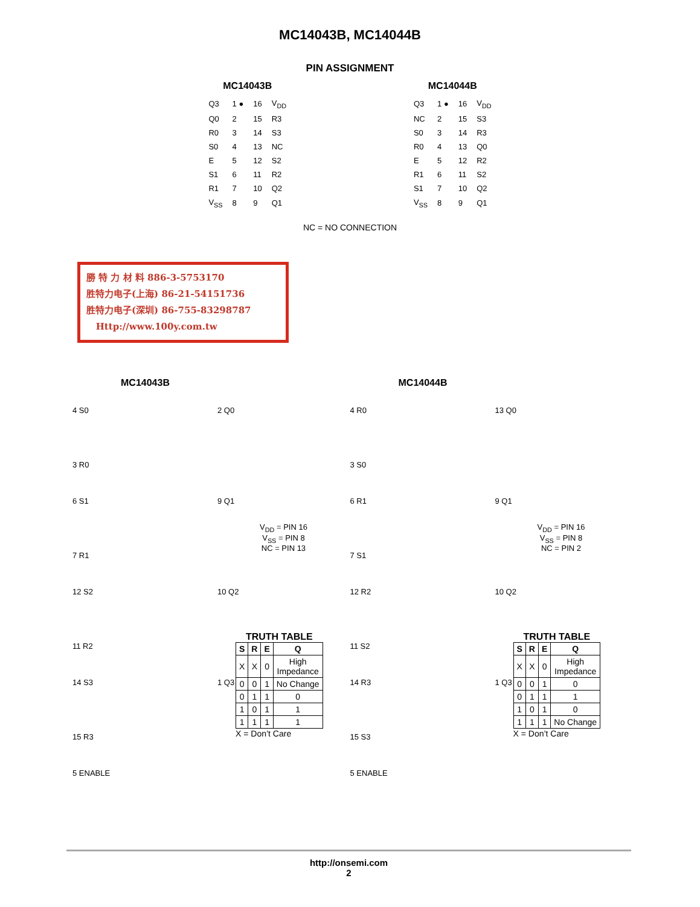MC14043B, MC14044B
PIN ASSIGNMENT
MC14043B
| Q3 | 1 ● | 16 | V<sub>DD</sub> |
| Q0 | 2 | 15 | R3 |
| R0 | 3 | 14 | S3 |
| S0 | 4 | 13 | NC |
| E | 5 | 12 | S2 |
| S1 | 6 | 11 | R2 |
| R1 | 7 | 10 | Q2 |
| V<sub>SS</sub> | 8 | 9 | Q1 |
MC14044B
| Q3 | 1 ● | 16 | V<sub>DD</sub> |
| NC | 2 | 15 | S3 |
| S0 | 3 | 14 | R3 |
| R0 | 4 | 13 | Q0 |
| E | 5 | 12 | R2 |
| R1 | 6 | 11 | S2 |
| S1 | 7 | 10 | Q2 |
| V<sub>SS</sub> | 8 | 9 | Q1 |
NC = NO CONNECTION
勝 特 力 材 料 886-3-5753170
胜特力电子(上海) 86-21-54151736
胜特力电子(深圳) 86-755-83298787
Http://www.100y.com.tw
MC14043B
4 S0
3 R0
6 S1
7 R1
12 S2
11 R2
14 S3
15 R3
5 ENABLE
2 Q0
9 Q1
10 Q2
1 Q3
V<sub>DD</sub> = PIN 16
V<sub>SS</sub> = PIN 8
NC = PIN 13
TRUTH TABLE
| S | R | E | Q |
| --- | --- | --- | --- |
| X | X | 0 | High Impedance |
| 0 | 0 | 1 | No Change |
| 0 | 1 | 1 | 0 |
| 1 | 0 | 1 | 1 |
| 1 | 1 | 1 | 1 |
X = Don’t Care
MC14044B
4 R0
3 S0
6 R1
7 S1
12 R2
11 S2
14 R3
15 S3
5 ENABLE
13 Q0
9 Q1
10 Q2
1 Q3
V<sub>DD</sub> = PIN 16
V<sub>SS</sub> = PIN 8
NC = PIN 2
TRUTH TABLE
| S | R | E | Q |
| --- | --- | --- | --- |
| X | X | 0 | High Impedance |
| 0 | 0 | 1 | 0 |
| 0 | 1 | 1 | 1 |
| 1 | 0 | 1 | 0 |
| 1 | 1 | 1 | No Change |
X = Don’t Care
http://onsemi.com
2